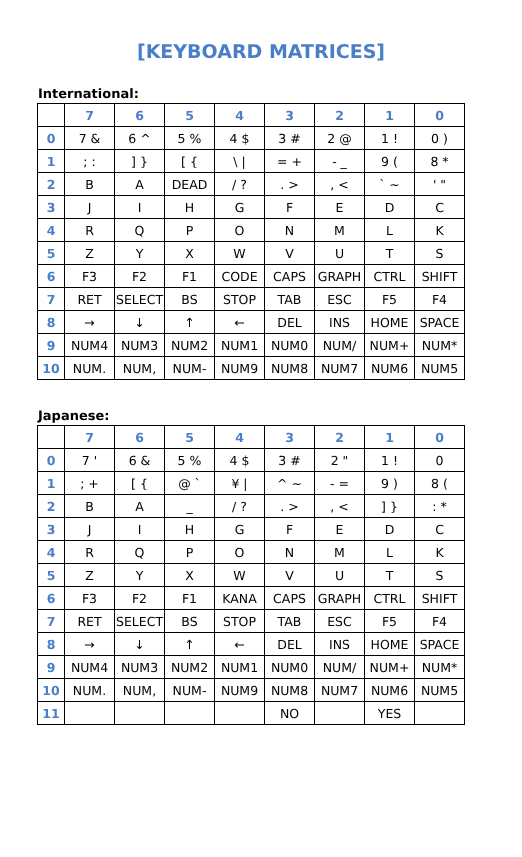[KEYBOARD MATRICES]
International:
| | 7 | 6 | 5 | 4 | 3 | 2 | 1 | 0 |
| --- | --- | --- | --- | --- | --- | --- | --- | --- |
| 0 | 7 & | 6 ^ | 5 % | 4 $ | 3 # | 2 @ | 1 ! | 0 ) |
| 1 | ; : | ] } | [ { | \ / | = + | - _ | 9 ( | 8 * |
| 2 | B | A | DEAD | / ? | . > | , < | ` ~ | ' " |
| 3 | J | I | H | G | F | E | D | C |
| 4 | R | Q | P | O | N | M | L | K |
| 5 | Z | Y | X | W | V | U | T | S |
| 6 | F3 | F2 | F1 | CODE | CAPS | GRAPH | CTRL | SHIFT |
| 7 | RET | SELECT | BS | STOP | TAB | ESC | F5 | F4 |
| 8 | → | ↓ | ↑ | ← | DEL | INS | HOME | SPACE |
| 9 | NUM4 | NUM3 | NUM2 | NUM1 | NUM0 | NUM/ | NUM+ | NUM* |
| 10 | NUM. | NUM, | NUM- | NUM9 | NUM8 | NUM7 | NUM6 | NUM5 |
Japanese:
| | 7 | 6 | 5 | 4 | 3 | 2 | 1 | 0 |
| --- | --- | --- | --- | --- | --- | --- | --- | --- |
| 0 | 7 ' | 6 & | 5 % | 4 $ | 3 # | 2 " | 1 ! | 0 |
| 1 | ; + | [ { | @ ` | ¥ / | ^ ~ | - = | 9 ) | 8 ( |
| 2 | B | A | _ | / ? | . > | , < | ] } | : * |
| 3 | J | I | H | G | F | E | D | C |
| 4 | R | Q | P | O | N | M | L | K |
| 5 | Z | Y | X | W | V | U | T | S |
| 6 | F3 | F2 | F1 | KANA | CAPS | GRAPH | CTRL | SHIFT |
| 7 | RET | SELECT | BS | STOP | TAB | ESC | F5 | F4 |
| 8 | → | ↓ | ↑ | ← | DEL | INS | HOME | SPACE |
| 9 | NUM4 | NUM3 | NUM2 | NUM1 | NUM0 | NUM/ | NUM+ | NUM* |
| 10 | NUM. | NUM, | NUM- | NUM9 | NUM8 | NUM7 | NUM6 | NUM5 |
| 11 | | | | | NO | | YES | |